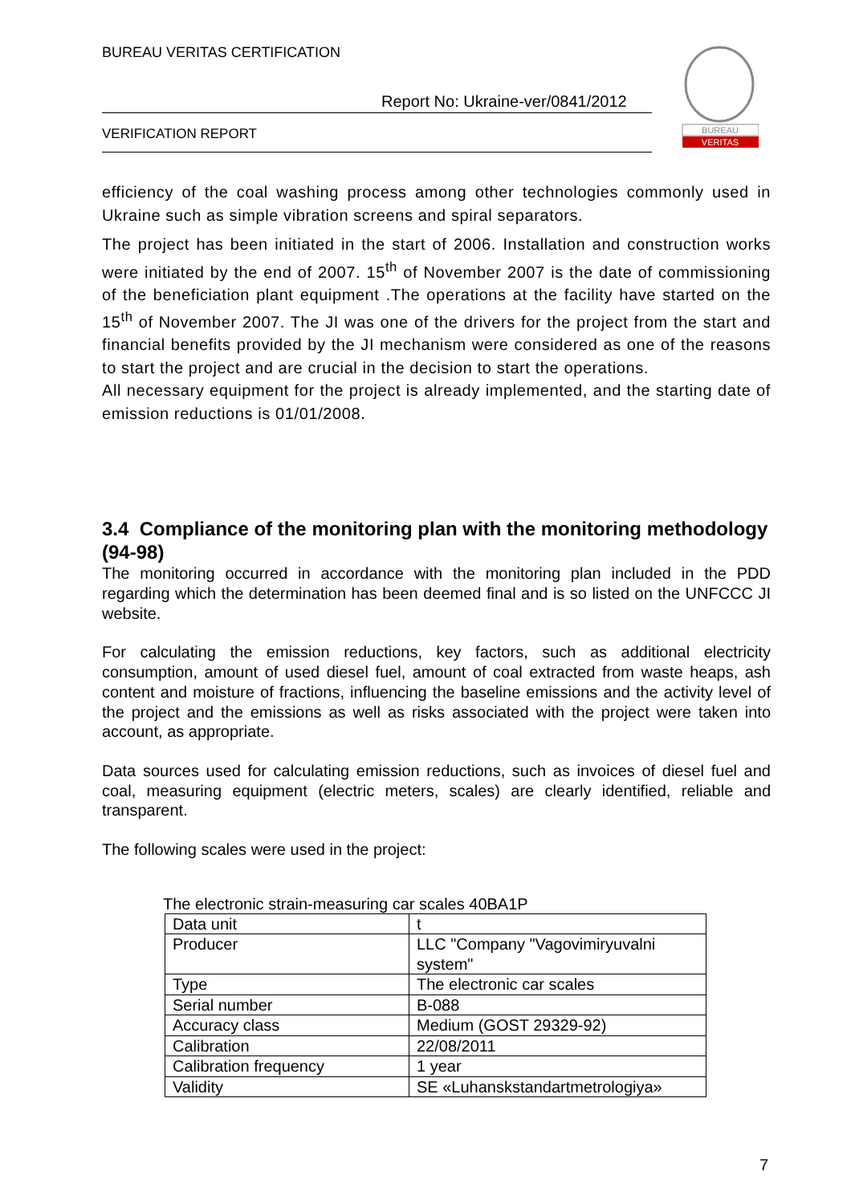BUREAU VERITAS CERTIFICATION
Report No: Ukraine-ver/0841/2012
VERIFICATION REPORT
BUREAU
VERITAS
efficiency of the coal washing process among other technologies commonly used in Ukraine such as simple vibration screens and spiral separators.
The project has been initiated in the start of 2006. Installation and construction works were initiated by the end of 2007. 15<sup>th</sup> of November 2007 is the date of commissioning of the beneficiation plant equipment .The operations at the facility have started on the 15<sup>th</sup> of November 2007. The JI was one of the drivers for the project from the start and financial benefits provided by the JI mechanism were considered as one of the reasons to start the project and are crucial in the decision to start the operations.
All necessary equipment for the project is already implemented, and the starting date of emission reductions is 01/01/2008.
3.4 Compliance of the monitoring plan with the monitoring methodology (94-98)
The monitoring occurred in accordance with the monitoring plan included in the PDD regarding which the determination has been deemed final and is so listed on the UNFCCC JI website.
For calculating the emission reductions, key factors, such as additional electricity consumption, amount of used diesel fuel, amount of coal extracted from waste heaps, ash content and moisture of fractions, influencing the baseline emissions and the activity level of the project and the emissions as well as risks associated with the project were taken into account, as appropriate.
Data sources used for calculating emission reductions, such as invoices of diesel fuel and coal, measuring equipment (electric meters, scales) are clearly identified, reliable and transparent.
The following scales were used in the project:
The electronic strain-measuring car scales 40BA1P
| Data unit | t |
| Producer | LLC "Company "Vagovimiryuvalni system" |
| Type | The electronic car scales |
| Serial number | B-088 |
| Accuracy class | Medium (GOST 29329-92) |
| Calibration | 22/08/2011 |
| Calibration frequency | 1 year |
| Validity | SE «Luhanskstandartmetrologiya» |
7